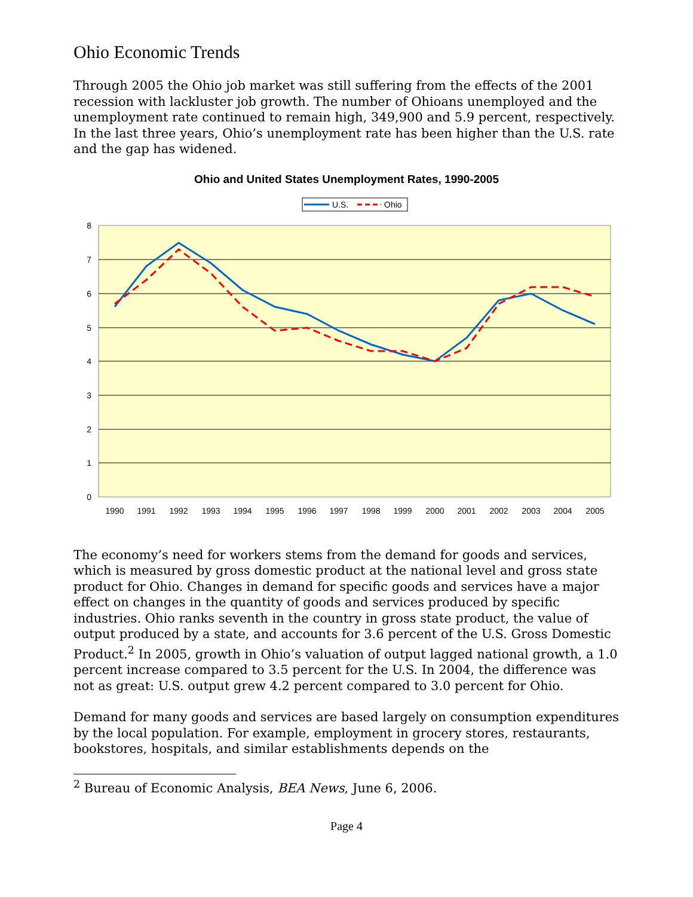Ohio Economic Trends
Through 2005 the Ohio job market was still suffering from the effects of the 2001 recession with lackluster job growth. The number of Ohioans unemployed and the unemployment rate continued to remain high, 349,900 and 5.9 percent, respectively. In the last three years, Ohio’s unemployment rate has been higher than the U.S. rate and the gap has widened.
Ohio and United States Unemployment Rates, 1990-2005
U.S.
Ohio
0
1
2
3
4
5
6
7
8
1990
1991
1992
1993
1994
1995
1996
1997
1998
1999
2000
2001
2002
2003
2004
2005
The economy’s need for workers stems from the demand for goods and services, which is measured by gross domestic product at the national level and gross state product for Ohio. Changes in demand for specific goods and services have a major effect on changes in the quantity of goods and services produced by specific industries. Ohio ranks seventh in the country in gross state product, the value of output produced by a state, and accounts for 3.6 percent of the U.S. Gross Domestic Product.<sup>2</sup> In 2005, growth in Ohio’s valuation of output lagged national growth, a 1.0 percent increase compared to 3.5 percent for the U.S. In 2004, the difference was not as great: U.S. output grew 4.2 percent compared to 3.0 percent for Ohio.
Demand for many goods and services are based largely on consumption expenditures by the local population. For example, employment in grocery stores, restaurants, bookstores, hospitals, and similar establishments depends on the
<sup>2</sup> Bureau of Economic Analysis, BEA News, June 6, 2006.
Page 4